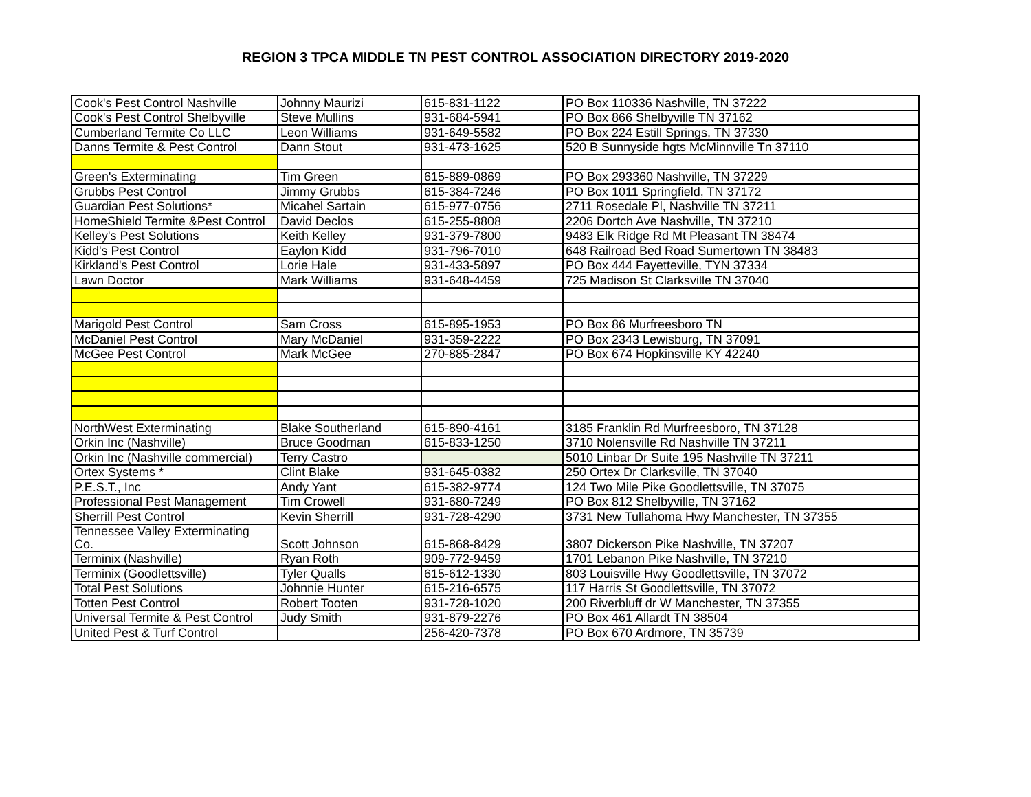REGION 3 TPCA MIDDLE TN PEST CONTROL ASSOCIATION DIRECTORY 2019-2020
| Cook's Pest Control Nashville | Johnny Maurizi | 615-831-1122 | PO Box 110336 Nashville, TN 37222 |
| Cook's Pest Control Shelbyville | Steve Mullins | 931-684-5941 | PO Box 866 Shelbyville TN 37162 |
| Cumberland Termite Co LLC | Leon Williams | 931-649-5582 | PO Box 224 Estill Springs, TN 37330 |
| Danns Termite & Pest Control | Dann Stout | 931-473-1625 | 520 B Sunnyside hgts McMinnville Tn 37110 |
| Green's Exterminating | Tim Green | 615-889-0869 | PO Box 293360 Nashville, TN 37229 |
| Grubbs Pest Control | Jimmy Grubbs | 615-384-7246 | PO Box 1011 Springfield, TN 37172 |
| Guardian Pest Solutions* | Micahel Sartain | 615-977-0756 | 2711 Rosedale Pl, Nashville TN 37211 |
| HomeShield Termite &Pest Control | David Declos | 615-255-8808 | 2206 Dortch Ave Nashville, TN 37210 |
| Kelley's Pest Solutions | Keith Kelley | 931-379-7800 | 9483 Elk Ridge Rd Mt Pleasant TN 38474 |
| Kidd's Pest Control | Eaylon Kidd | 931-796-7010 | 648 Railroad Bed Road Sumertown TN 38483 |
| Kirkland's Pest Control | Lorie Hale | 931-433-5897 | PO Box 444 Fayetteville, TYN 37334 |
| Lawn Doctor | Mark Williams | 931-648-4459 | 725 Madison St Clarksville TN 37040 |
| Marigold Pest Control | Sam Cross | 615-895-1953 | PO Box 86 Murfreesboro TN |
| McDaniel Pest Control | Mary McDaniel | 931-359-2222 | PO Box 2343 Lewisburg, TN 37091 |
| McGee Pest Control | Mark McGee | 270-885-2847 | PO Box 674 Hopkinsville KY 42240 |
| NorthWest Exterminating | Blake Southerland | 615-890-4161 | 3185 Franklin Rd Murfreesboro, TN 37128 |
| Orkin Inc (Nashville) | Bruce Goodman | 615-833-1250 | 3710 Nolensville Rd Nashville TN 37211 |
| Orkin Inc (Nashville commercial) | Terry Castro | | 5010 Linbar Dr Suite 195 Nashville TN 37211 |
| Ortex Systems * | Clint Blake | 931-645-0382 | 250 Ortex Dr Clarksville, TN 37040 |
| P.E.S.T., Inc | Andy Yant | 615-382-9774 | 124 Two Mile Pike Goodlettsville, TN 37075 |
| Professional Pest Management | Tim Crowell | 931-680-7249 | PO Box 812 Shelbyville, TN 37162 |
| Sherrill Pest Control | Kevin Sherrill | 931-728-4290 | 3731 New Tullahoma Hwy Manchester, TN 37355 |
| Tennessee Valley Exterminating Co. | Scott Johnson | 615-868-8429 | 3807 Dickerson Pike Nashville, TN 37207 |
| Terminix (Nashville) | Ryan Roth | 909-772-9459 | 1701 Lebanon Pike Nashville, TN 37210 |
| Terminix (Goodlettsville) | Tyler Qualls | 615-612-1330 | 803 Louisville Hwy Goodlettsville, TN 37072 |
| Total Pest Solutions | Johnnie Hunter | 615-216-6575 | 117 Harris St Goodlettsville, TN 37072 |
| Totten Pest Control | Robert Tooten | 931-728-1020 | 200 Riverbluff dr W Manchester, TN 37355 |
| Universal Termite & Pest Control | Judy Smith | 931-879-2276 | PO Box 461 Allardt TN 38504 |
| United Pest & Turf Control | | 256-420-7378 | PO Box 670 Ardmore, TN 35739 |